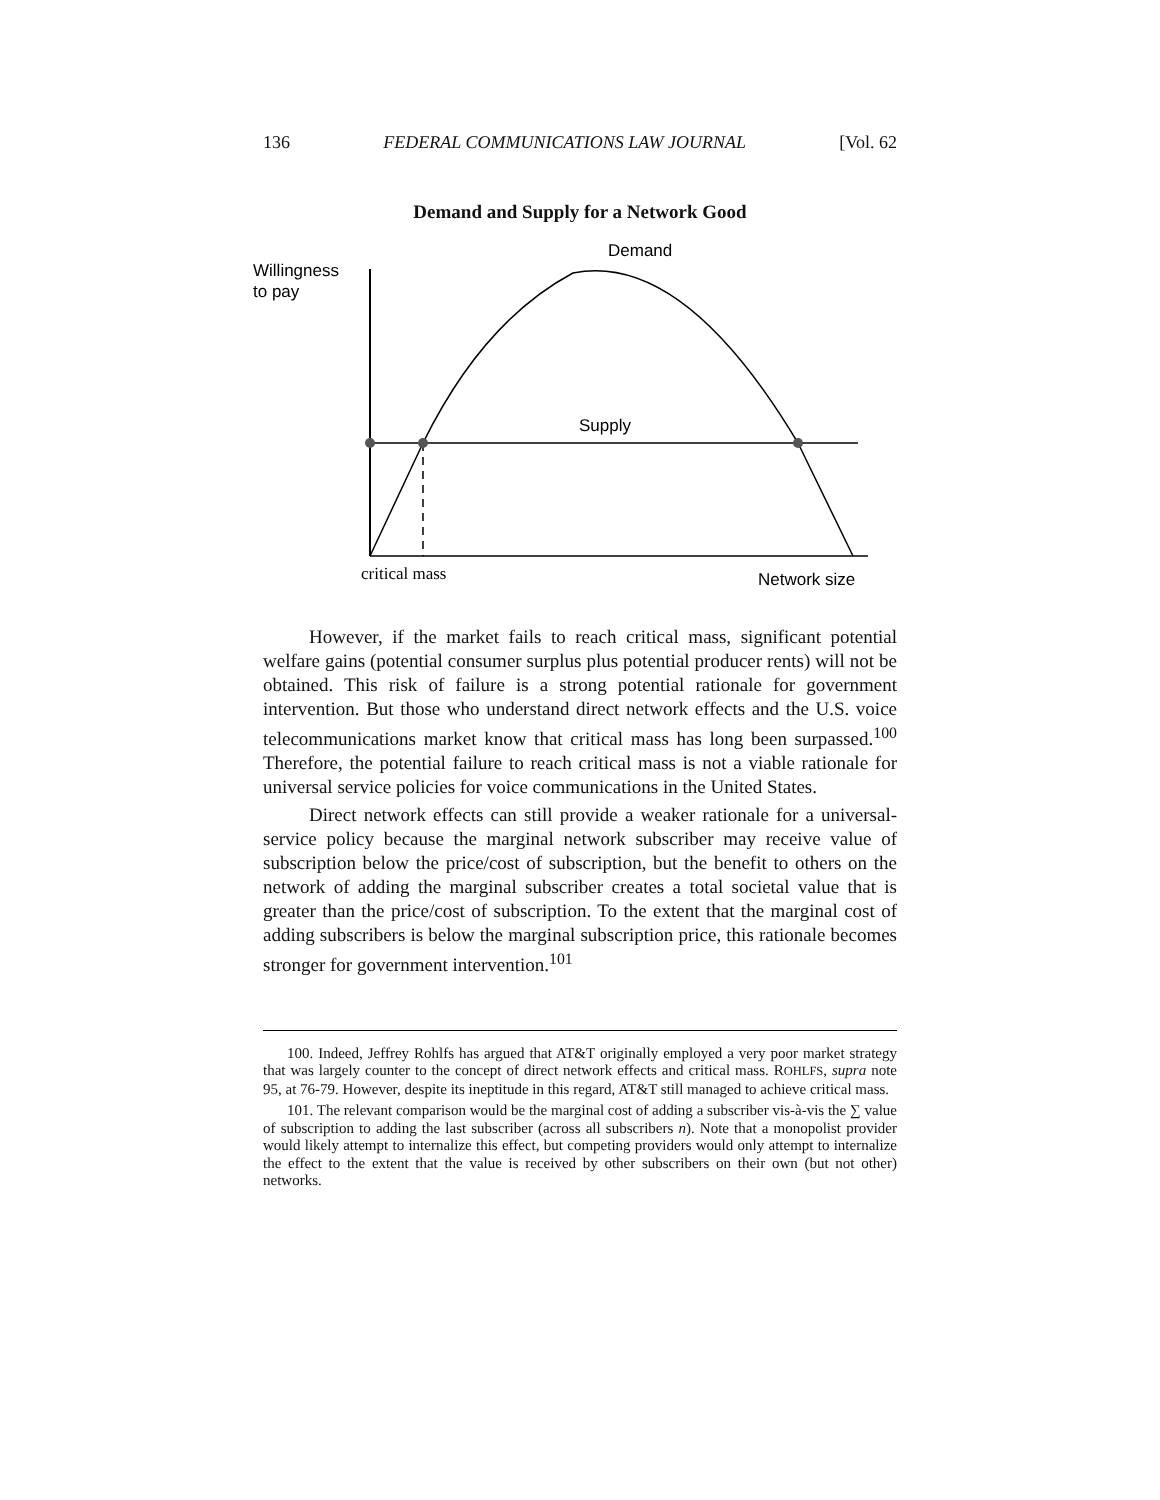136 FEDERAL COMMUNICATIONS LAW JOURNAL [Vol. 62
Demand and Supply for a Network Good
Willingness
to pay
Demand
Supply
critical mass
Network size
However, if the market fails to reach critical mass, significant potential welfare gains (potential consumer surplus plus potential producer rents) will not be obtained. This risk of failure is a strong potential rationale for government intervention. But those who understand direct network effects and the U.S. voice telecommunications market know that critical mass has long been surpassed.<sup>100</sup> Therefore, the potential failure to reach critical mass is not a viable rationale for universal service policies for voice communications in the United States.
Direct network effects can still provide a weaker rationale for a universal-service policy because the marginal network subscriber may receive value of subscription below the price/cost of subscription, but the benefit to others on the network of adding the marginal subscriber creates a total societal value that is greater than the price/cost of subscription. To the extent that the marginal cost of adding subscribers is below the marginal subscription price, this rationale becomes stronger for government intervention.<sup>101</sup>
100. Indeed, Jeffrey Rohlfs has argued that AT&T originally employed a very poor market strategy that was largely counter to the concept of direct network effects and critical mass. ROHLFS, supra note 95, at 76-79. However, despite its ineptitude in this regard, AT&T still managed to achieve critical mass.
101. The relevant comparison would be the marginal cost of adding a subscriber vis-à-vis the ∑ value of subscription to adding the last subscriber (across all subscribers n). Note that a monopolist provider would likely attempt to internalize this effect, but competing providers would only attempt to internalize the effect to the extent that the value is received by other subscribers on their own (but not other) networks.